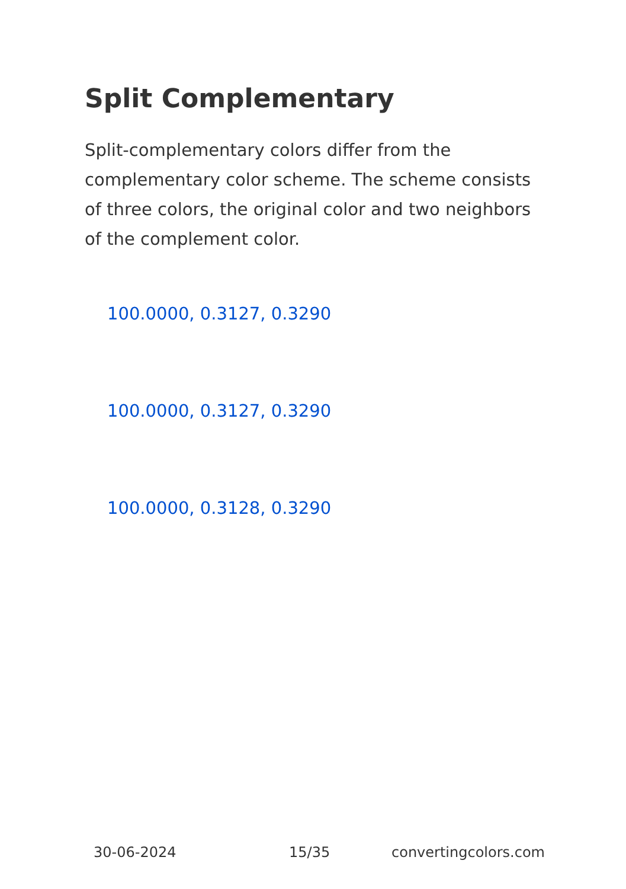Split Complementary
Split-complementary colors differ from the complementary color scheme. The scheme consists of three colors, the original color and two neighbors of the complement color.
100.0000, 0.3127, 0.3290
100.0000, 0.3127, 0.3290
100.0000, 0.3128, 0.3290
30-06-2024 15/35 convertingcolors.com